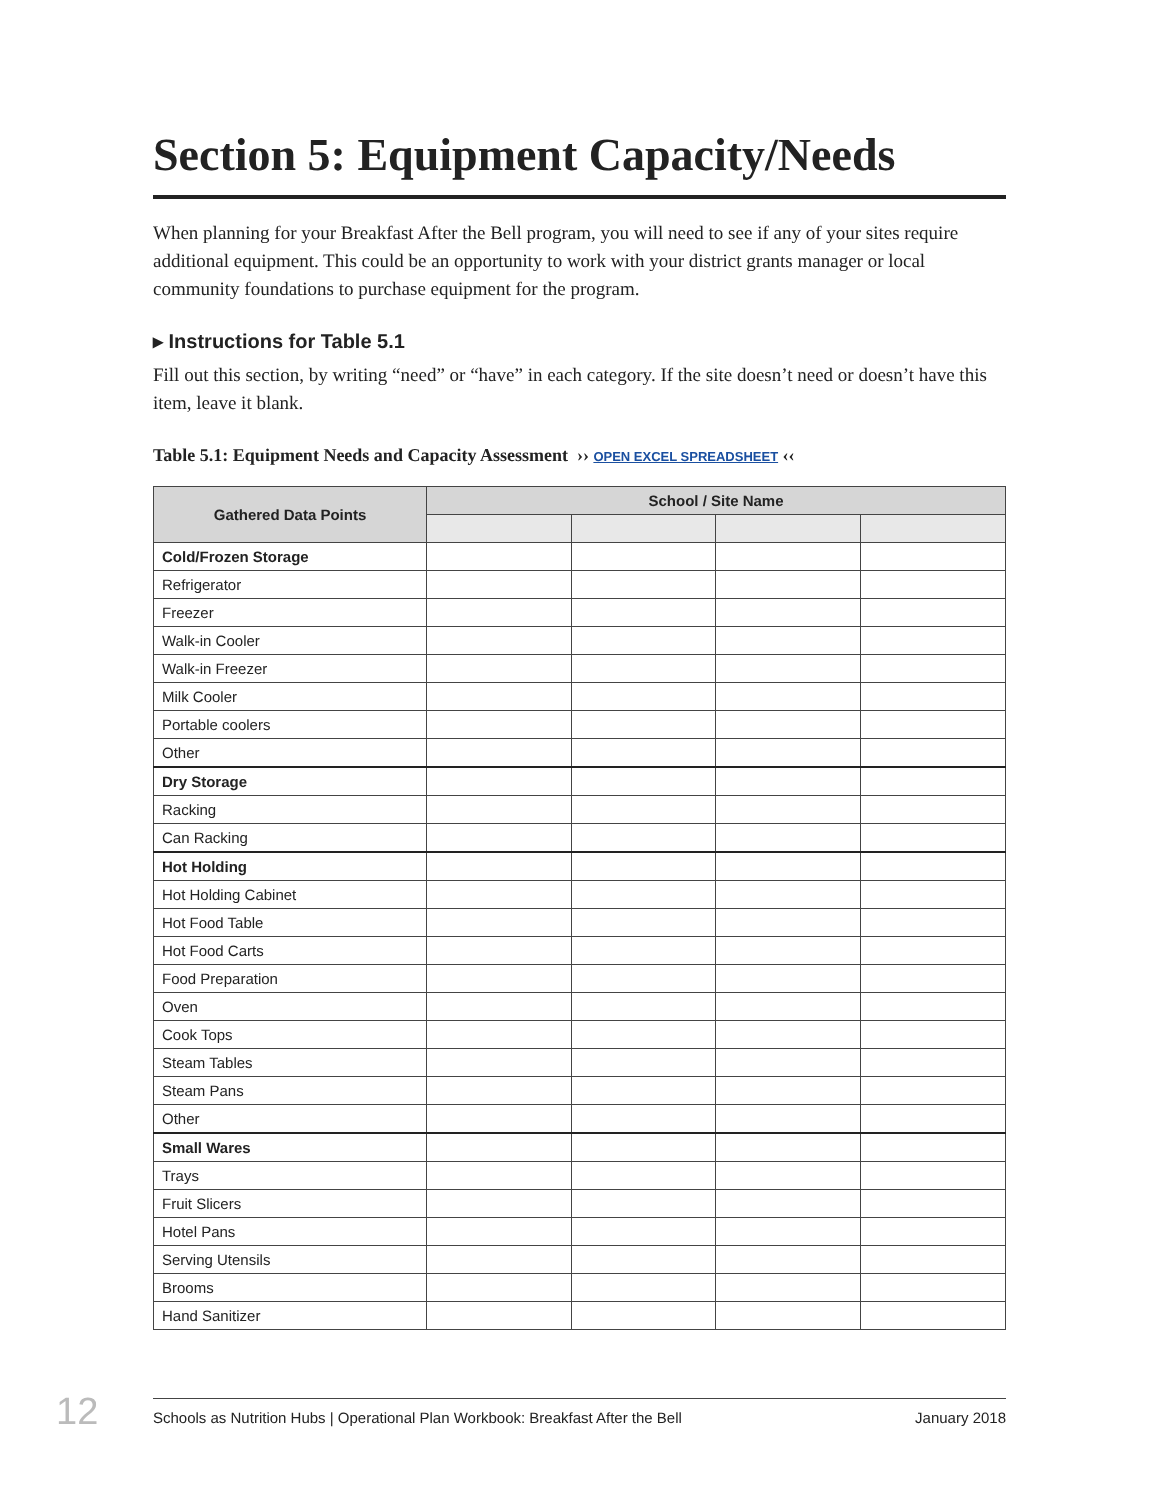Section 5: Equipment Capacity/Needs
When planning for your Breakfast After the Bell program, you will need to see if any of your sites require additional equipment. This could be an opportunity to work with your district grants manager or local community foundations to purchase equipment for the program.
▸ Instructions for Table 5.1
Fill out this section, by writing “need” or “have” in each category. If the site doesn’t need or doesn’t have this item, leave it blank.
Table 5.1: Equipment Needs and Capacity Assessment ›› OPEN EXCEL SPREADSHEET ‹‹
| Gathered Data Points | School / Site Name | | | |
| --- | --- | --- | --- | --- |
| Cold/Frozen Storage | | | | |
| Refrigerator | | | | |
| Freezer | | | | |
| Walk-in Cooler | | | | |
| Walk-in Freezer | | | | |
| Milk Cooler | | | | |
| Portable coolers | | | | |
| Other | | | | |
| Dry Storage | | | | |
| Racking | | | | |
| Can Racking | | | | |
| Hot Holding | | | | |
| Hot Holding Cabinet | | | | |
| Hot Food Table | | | | |
| Hot Food Carts | | | | |
| Food Preparation | | | | |
| Oven | | | | |
| Cook Tops | | | | |
| Steam Tables | | | | |
| Steam Pans | | | | |
| Other | | | | |
| Small Wares | | | | |
| Trays | | | | |
| Fruit Slicers | | | | |
| Hotel Pans | | | | |
| Serving Utensils | | | | |
| Brooms | | | | |
| Hand Sanitizer | | | | |
12 Schools as Nutrition Hubs | Operational Plan Workbook: Breakfast After the Bell January 2018